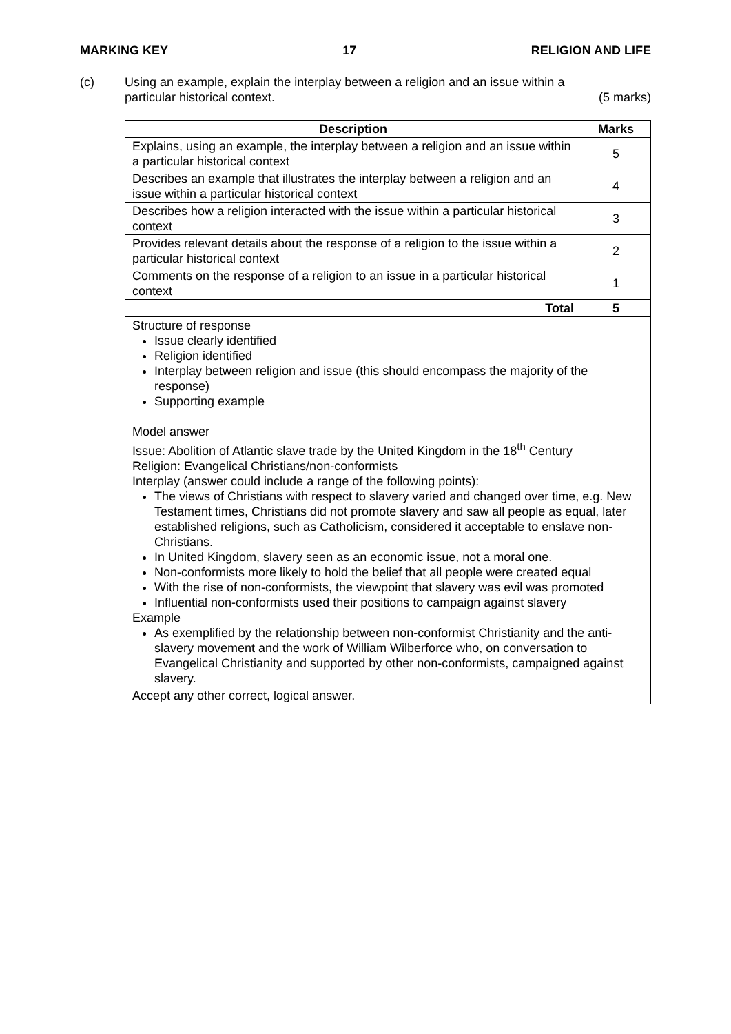MARKING KEY 17 RELIGION AND LIFE
(c) Using an example, explain the interplay between a religion and an issue within a
particular historical context. (5 marks)
| Description | Marks |
| --- | --- |
| Explains, using an example, the interplay between a religion and an issue within a particular historical context | 5 |
| Describes an example that illustrates the interplay between a religion and an issue within a particular historical context | 4 |
| Describes how a religion interacted with the issue within a particular historical context | 3 |
| Provides relevant details about the response of a religion to the issue within a particular historical context | 2 |
| Comments on the response of a religion to an issue in a particular historical context | 1 |
| Total | 5 |
| Structure of response Issue clearly identified Religion identified Interplay between religion and issue (this should encompass the majority of the response) Supporting example Model answer Issue: Abolition of Atlantic slave trade by the United Kingdom in the 18<sup>th</sup> Century Religion: Evangelical Christians/non-conformists Interplay (answer could include a range of the following points): The views of Christians with respect to slavery varied and changed over time, e.g. New Testament times, Christians did not promote slavery and saw all people as equal, later established religions, such as Catholicism, considered it acceptable to enslave non-Christians. In United Kingdom, slavery seen as an economic issue, not a moral one. Non-conformists more likely to hold the belief that all people were created equal With the rise of non-conformists, the viewpoint that slavery was evil was promoted Influential non-conformists used their positions to campaign against slavery Example As exemplified by the relationship between non-conformist Christianity and the anti-slavery movement and the work of William Wilberforce who, on conversation to Evangelical Christianity and supported by other non-conformists, campaigned against slavery. | |
| Accept any other correct, logical answer. | |